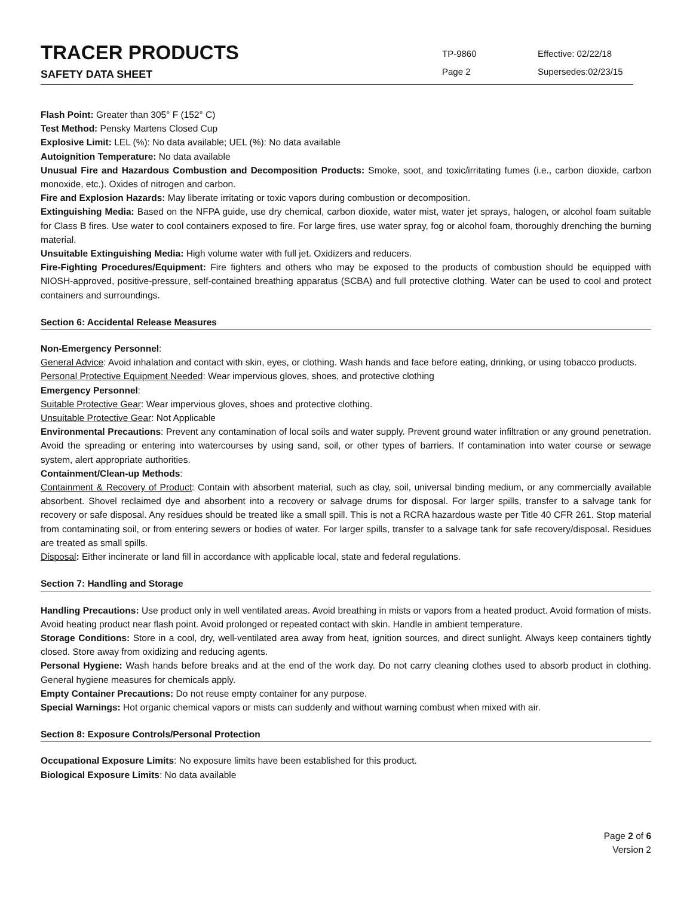TRACER PRODUCTS
SAFETY DATA SHEET
TP-9860
Page 2
Effective: 02/22/18
Supersedes:02/23/15
Flash Point: Greater than 305° F (152° C)
Test Method: Pensky Martens Closed Cup
Explosive Limit: LEL (%): No data available; UEL (%): No data available
Autoignition Temperature: No data available
Unusual Fire and Hazardous Combustion and Decomposition Products: Smoke, soot, and toxic/irritating fumes (i.e., carbon dioxide, carbon monoxide, etc.). Oxides of nitrogen and carbon.
Fire and Explosion Hazards: May liberate irritating or toxic vapors during combustion or decomposition.
Extinguishing Media: Based on the NFPA guide, use dry chemical, carbon dioxide, water mist, water jet sprays, halogen, or alcohol foam suitable for Class B fires. Use water to cool containers exposed to fire. For large fires, use water spray, fog or alcohol foam, thoroughly drenching the burning material.
Unsuitable Extinguishing Media: High volume water with full jet. Oxidizers and reducers.
Fire-Fighting Procedures/Equipment: Fire fighters and others who may be exposed to the products of combustion should be equipped with NIOSH-approved, positive-pressure, self-contained breathing apparatus (SCBA) and full protective clothing. Water can be used to cool and protect containers and surroundings.
Section 6: Accidental Release Measures
Non-Emergency Personnel:
General Advice: Avoid inhalation and contact with skin, eyes, or clothing. Wash hands and face before eating, drinking, or using tobacco products.
Personal Protective Equipment Needed: Wear impervious gloves, shoes, and protective clothing
Emergency Personnel:
Suitable Protective Gear: Wear impervious gloves, shoes and protective clothing.
Unsuitable Protective Gear: Not Applicable
Environmental Precautions: Prevent any contamination of local soils and water supply. Prevent ground water infiltration or any ground penetration. Avoid the spreading or entering into watercourses by using sand, soil, or other types of barriers. If contamination into water course or sewage system, alert appropriate authorities.
Containment/Clean-up Methods:
Containment & Recovery of Product: Contain with absorbent material, such as clay, soil, universal binding medium, or any commercially available absorbent. Shovel reclaimed dye and absorbent into a recovery or salvage drums for disposal. For larger spills, transfer to a salvage tank for recovery or safe disposal. Any residues should be treated like a small spill. This is not a RCRA hazardous waste per Title 40 CFR 261. Stop material from contaminating soil, or from entering sewers or bodies of water. For larger spills, transfer to a salvage tank for safe recovery/disposal. Residues are treated as small spills.
Disposal: Either incinerate or land fill in accordance with applicable local, state and federal regulations.
Section 7: Handling and Storage
Handling Precautions: Use product only in well ventilated areas. Avoid breathing in mists or vapors from a heated product. Avoid formation of mists. Avoid heating product near flash point. Avoid prolonged or repeated contact with skin. Handle in ambient temperature.
Storage Conditions: Store in a cool, dry, well-ventilated area away from heat, ignition sources, and direct sunlight. Always keep containers tightly closed. Store away from oxidizing and reducing agents.
Personal Hygiene: Wash hands before breaks and at the end of the work day. Do not carry cleaning clothes used to absorb product in clothing. General hygiene measures for chemicals apply.
Empty Container Precautions: Do not reuse empty container for any purpose.
Special Warnings: Hot organic chemical vapors or mists can suddenly and without warning combust when mixed with air.
Section 8: Exposure Controls/Personal Protection
Occupational Exposure Limits: No exposure limits have been established for this product.
Biological Exposure Limits: No data available
Page 2 of 6
Version 2